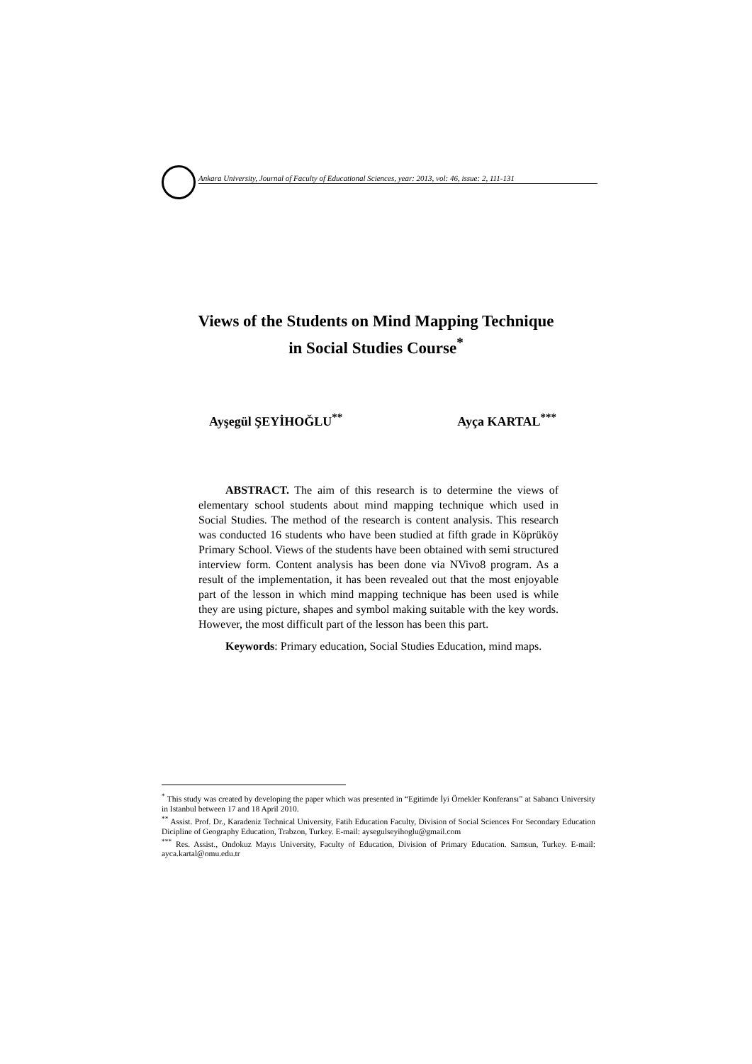Ankara University, Journal of Faculty of Educational Sciences, year: 2013, vol: 46, issue: 2, 111-131
Views of the Students on Mind Mapping Technique
in Social Studies Course<sup>*</sup>
Ayşegül ŞEYİHOĞLU<sup>**</sup> Ayça KARTAL<sup>***</sup>
ABSTRACT. The aim of this research is to determine the views of elementary school students about mind mapping technique which used in Social Studies. The method of the research is content analysis. This research was conducted 16 students who have been studied at fifth grade in Köprüköy Primary School. Views of the students have been obtained with semi structured interview form. Content analysis has been done via NVivo8 program. As a result of the implementation, it has been revealed out that the most enjoyable part of the lesson in which mind mapping technique has been used is while they are using picture, shapes and symbol making suitable with the key words. However, the most difficult part of the lesson has been this part.
Keywords: Primary education, Social Studies Education, mind maps.
<sup>*</sup> This study was created by developing the paper which was presented in “Egitimde İyi Örnekler Konferansı” at Sabancı University in Istanbul between 17 and 18 April 2010.
<sup>**</sup> Assist. Prof. Dr., Karadeniz Technical University, Fatih Education Faculty, Division of Social Sciences For Secondary Education Dicipline of Geography Education, Trabzon, Turkey. E-mail: aysegulseyihoglu@gmail.com
<sup>***</sup> Res. Assist., Ondokuz Mayıs University, Faculty of Education, Division of Primary Education. Samsun, Turkey. E-mail: ayca.kartal@omu.edu.tr